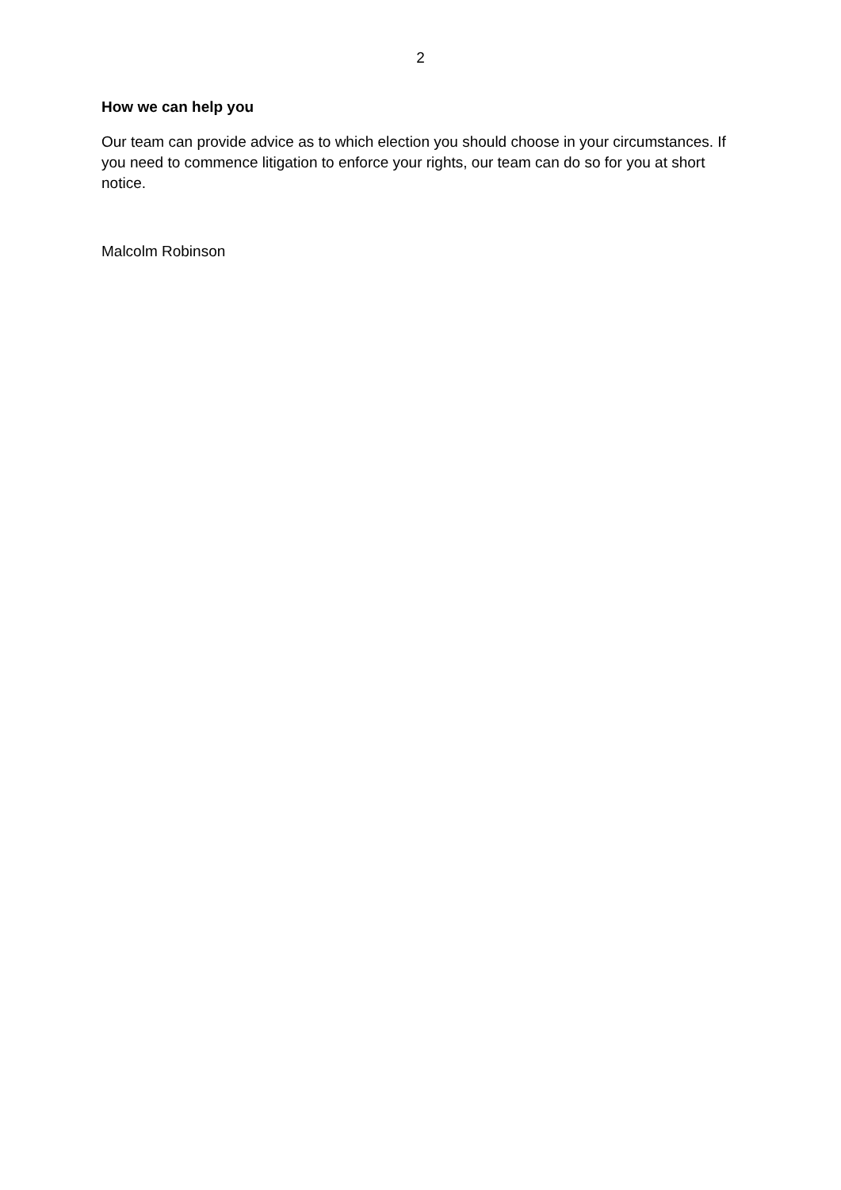2
How we can help you
Our team can provide advice as to which election you should choose in your circumstances. If you need to commence litigation to enforce your rights, our team can do so for you at short notice.
Malcolm Robinson